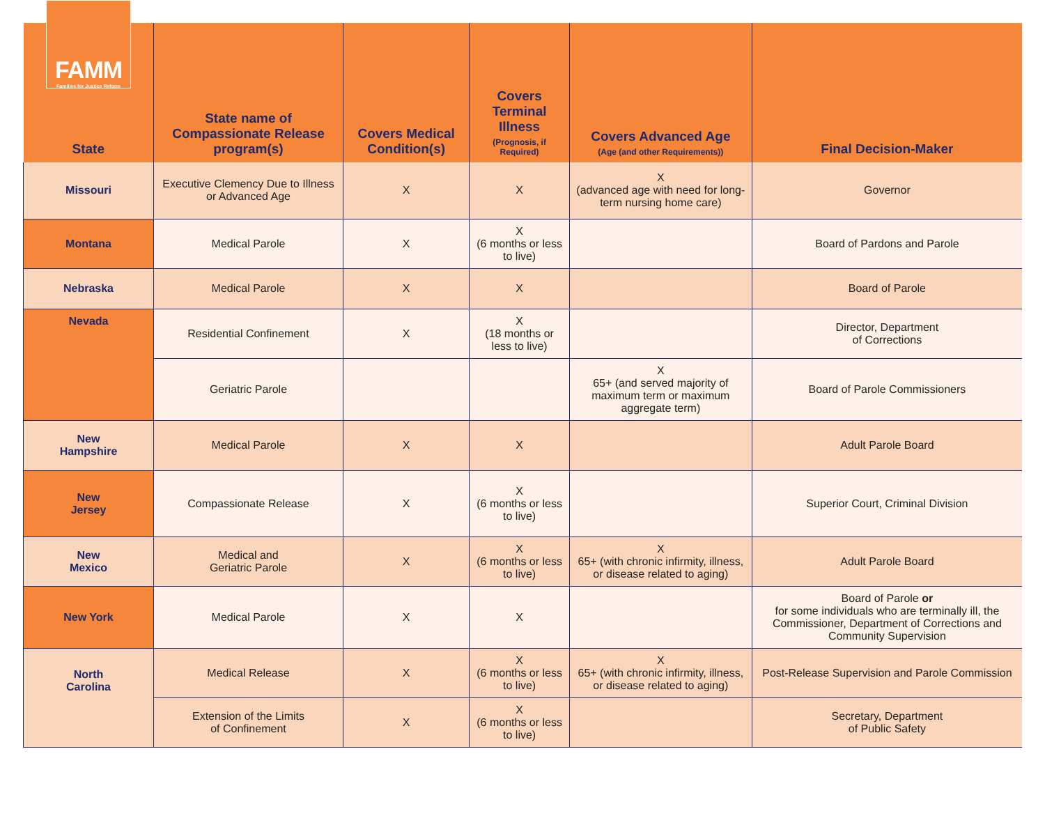FAMM
Families for Justice Reform
| State | State name of Compassionate Release program(s) | Covers Medical Condition(s) | Covers Terminal Illness (Prognosis, if Required) | Covers Advanced Age (Age (and other Requirements)) | Final Decision-Maker |
| --- | --- | --- | --- | --- | --- |
| Missouri | Executive Clemency Due to Illness or Advanced Age | X | X | X (advanced age with need for long-term nursing home care) | Governor |
| Montana | Medical Parole | X | X (6 months or less to live) | | Board of Pardons and Parole |
| Nebraska | Medical Parole | X | X | | Board of Parole |
| Nevada | Residential Confinement | X | X (18 months or less to live) | | Director, Department of Corrections |
| | Geriatric Parole | | | X 65+ (and served majority of maximum term or maximum aggregate term) | Board of Parole Commissioners |
| New Hampshire | Medical Parole | X | X | | Adult Parole Board |
| New Jersey | Compassionate Release | X | X (6 months or less to live) | | Superior Court, Criminal Division |
| New Mexico | Medical and Geriatric Parole | X | X (6 months or less to live) | X 65+ (with chronic infirmity, illness, or disease related to aging) | Adult Parole Board |
| New York | Medical Parole | X | X | | Board of Parole or for some individuals who are terminally ill, the Commissioner, Department of Corrections and Community Supervision |
| North Carolina | Medical Release | X | X (6 months or less to live) | X 65+ (with chronic infirmity, illness, or disease related to aging) | Post-Release Supervision and Parole Commission |
| | Extension of the Limits of Confinement | X | X (6 months or less to live) | | Secretary, Department of Public Safety |